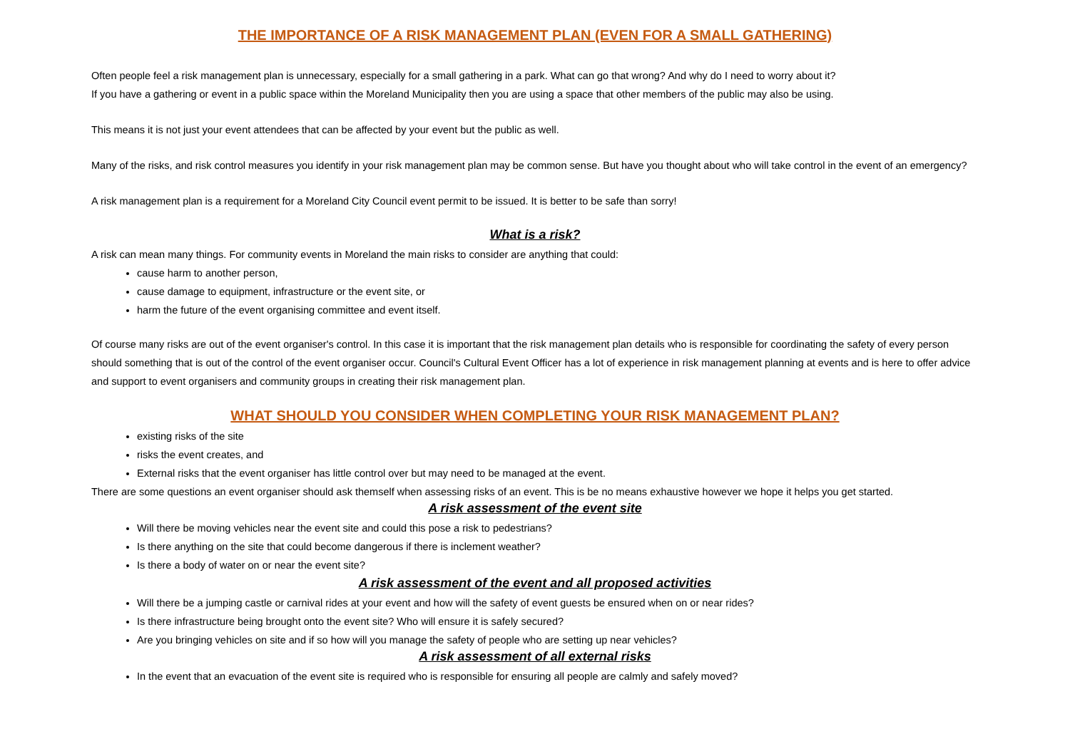THE IMPORTANCE OF A RISK MANAGEMENT PLAN (EVEN FOR A SMALL GATHERING)
Often people feel a risk management plan is unnecessary, especially for a small gathering in a park. What can go that wrong? And why do I need to worry about it?
If you have a gathering or event in a public space within the Moreland Municipality then you are using a space that other members of the public may also be using.
This means it is not just your event attendees that can be affected by your event but the public as well.
Many of the risks, and risk control measures you identify in your risk management plan may be common sense. But have you thought about who will take control in the event of an emergency?
A risk management plan is a requirement for a Moreland City Council event permit to be issued. It is better to be safe than sorry!
What is a risk?
A risk can mean many things. For community events in Moreland the main risks to consider are anything that could:
cause harm to another person,
cause damage to equipment, infrastructure or the event site, or
harm the future of the event organising committee and event itself.
Of course many risks are out of the event organiser's control. In this case it is important that the risk management plan details who is responsible for coordinating the safety of every person should something that is out of the control of the event organiser occur. Council's Cultural Event Officer has a lot of experience in risk management planning at events and is here to offer advice and support to event organisers and community groups in creating their risk management plan.
WHAT SHOULD YOU CONSIDER WHEN COMPLETING YOUR RISK MANAGEMENT PLAN?
existing risks of the site
risks the event creates, and
External risks that the event organiser has little control over but may need to be managed at the event.
There are some questions an event organiser should ask themself when assessing risks of an event. This is be no means exhaustive however we hope it helps you get started.
A risk assessment of the event site
Will there be moving vehicles near the event site and could this pose a risk to pedestrians?
Is there anything on the site that could become dangerous if there is inclement weather?
Is there a body of water on or near the event site?
A risk assessment of the event and all proposed activities
Will there be a jumping castle or carnival rides at your event and how will the safety of event guests be ensured when on or near rides?
Is there infrastructure being brought onto the event site? Who will ensure it is safely secured?
Are you bringing vehicles on site and if so how will you manage the safety of people who are setting up near vehicles?
A risk assessment of all external risks
In the event that an evacuation of the event site is required who is responsible for ensuring all people are calmly and safely moved?